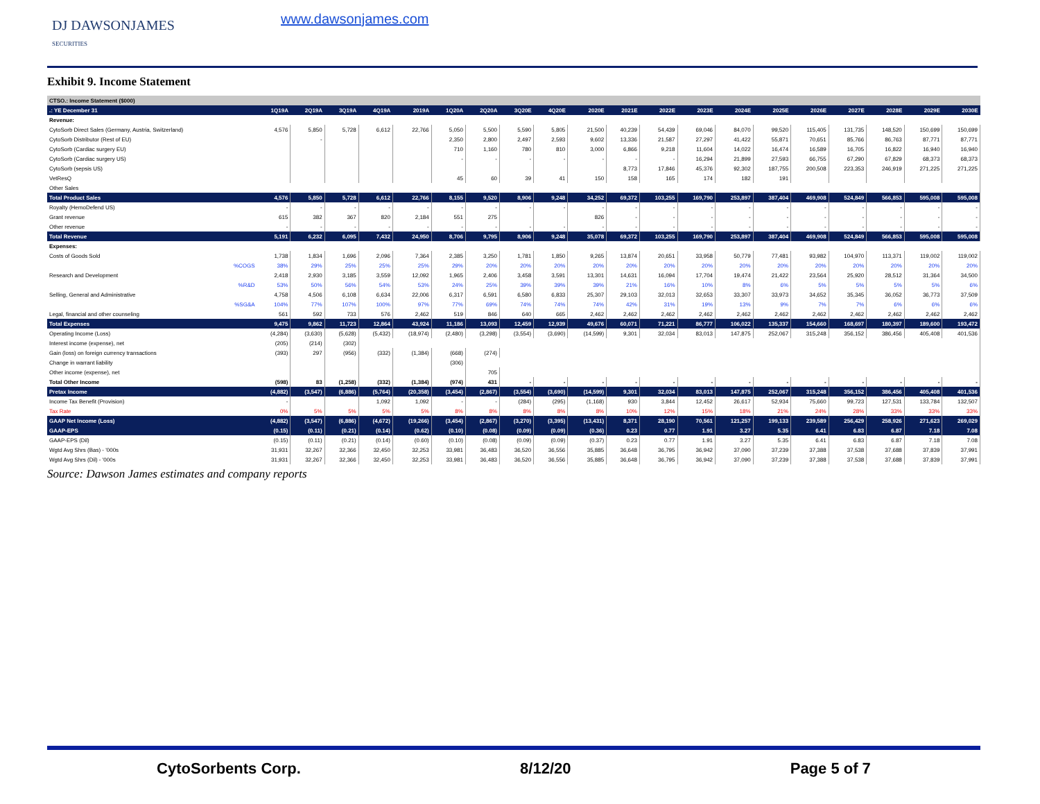DJ DAWSONJAMES
SECURITIES
www.dawsonjames.com
Exhibit 9. Income Statement
| CTSO.: Income Statement ($000) | | | | | | | | | | | | | | | | | | | | |
| .: YE December 31 | 1Q19A | 2Q19A | 3Q19A | 4Q19A | 2019A | 1Q20A | 2Q20A | 3Q20E | 4Q20E | 2020E | 2021E | 2022E | 2023E | 2024E | 2025E | 2026E | 2027E | 2028E | 2029E | 2030E |
| Revenue: | | | | | | | | | | | | | | | | | | | | |
| CytoSorb Direct Sales (Germany, Austria, Switzerland) | 4,576 | 5,850 | 5,728 | 6,612 | 22,766 | 5,050 | 5,500 | 5,590 | 5,805 | 21,500 | 40,239 | 54,439 | 69,046 | 84,070 | 99,520 | 115,405 | 131,735 | 148,520 | 150,699 | 150,699 |
| CytoSorb Distributor (Rest of EU) | | - | | | | 2,350 | 2,800 | 2,497 | 2,593 | 9,602 | 13,336 | 21,587 | 27,297 | 41,422 | 55,871 | 70,651 | 85,766 | 86,763 | 87,771 | 87,771 |
| CytoSorb (Cardiac surgery EU) | | | | | | 710 | 1,160 | 780 | 810 | 3,000 | 6,866 | 9,218 | 11,604 | 14,022 | 16,474 | 16,589 | 16,705 | 16,822 | 16,940 | 16,940 |
| CytoSorb (Cardiac surgery US) | | | | | | - | - | - | - | - | - | - | 16,294 | 21,899 | 27,593 | 66,755 | 67,290 | 67,829 | 68,373 | 68,373 |
| CytoSorb (sepsis US) | | | | | | | | | | | 8,773 | 17,846 | 45,376 | 92,302 | 187,755 | 200,508 | 223,353 | 246,919 | 271,225 | 271,225 |
| VetResQ | | | | | | 45 | 60 | 39 | 41 | 150 | 158 | 165 | 174 | 182 | 191 | | | | | |
| Other Sales | | | | | | | | | | | | | | | | | | | | |
| Total Product Sales | 4,576 | 5,850 | 5,728 | 6,612 | 22,766 | 8,155 | 9,520 | 8,906 | 9,248 | 34,252 | 69,372 | 103,255 | 169,790 | 253,897 | 387,404 | 469,908 | 524,849 | 566,853 | 595,008 | 595,008 |
| Royalty (HemoDefend US) | - | - | - | - | - | - | - | - | - | - | - | - | - | - | - | - | - | - | - | - |
| Grant revenue | 615 | 382 | 367 | 820 | 2,184 | 551 | 275 | | | 826 | - | - | - | - | - | - | - | - | - | - |
| Other revenue | - | - | - | - | - | - | - | - | - | - | - | - | - | - | - | - | - | - | - | - |
| Total Revenue | 5,191 | 6,232 | 6,095 | 7,432 | 24,950 | 8,706 | 9,795 | 8,906 | 9,248 | 35,078 | 69,372 | 103,255 | 169,790 | 253,897 | 387,404 | 469,908 | 524,849 | 566,853 | 595,008 | 595,008 |
| Expenses: | | | | | | | | | | | | | | | | | | | | |
| Costs of Goods Sold | 1,738 | 1,834 | 1,696 | 2,096 | 7,364 | 2,385 | 3,250 | 1,781 | 1,850 | 9,265 | 13,874 | 20,651 | 33,958 | 50,779 | 77,481 | 93,982 | 104,970 | 113,371 | 119,002 | 119,002 |
| %COGS | 38% | 29% | 25% | 25% | 25% | 29% | 20% | 20% | 20% | 20% | 20% | 20% | 20% | 20% | 20% | 20% | 20% | 20% | 20% | 20% |
| Research and Development | 2,418 | 2,930 | 3,185 | 3,559 | 12,092 | 1,965 | 2,406 | 3,458 | 3,591 | 13,301 | 14,631 | 16,094 | 17,704 | 19,474 | 21,422 | 23,564 | 25,920 | 28,512 | 31,364 | 34,500 |
| %R&D | 53% | 50% | 56% | 54% | 53% | 24% | 25% | 39% | 39% | 39% | 21% | 16% | 10% | 8% | 6% | 5% | 5% | 5% | 5% | 6% |
| Selling, General and Administrative | 4,758 | 4,506 | 6,108 | 6,634 | 22,006 | 6,317 | 6,591 | 6,580 | 6,833 | 25,307 | 29,103 | 32,013 | 32,653 | 33,307 | 33,973 | 34,652 | 35,345 | 36,052 | 36,773 | 37,509 |
| %SG&A | 104% | 77% | 107% | 100% | 97% | 77% | 69% | 74% | 74% | 74% | 42% | 31% | 19% | 13% | 9% | 7% | 7% | 6% | 6% | 6% |
| Legal, financial and other counseling | 561 | 592 | 733 | 576 | 2,462 | 519 | 846 | 640 | 665 | 2,462 | 2,462 | 2,462 | 2,462 | 2,462 | 2,462 | 2,462 | 2,462 | 2,462 | 2,462 | 2,462 |
| Total Expenses | 9,475 | 9,862 | 11,723 | 12,864 | 43,924 | 11,186 | 13,093 | 12,459 | 12,939 | 49,676 | 60,071 | 71,221 | 86,777 | 106,022 | 135,337 | 154,660 | 168,697 | 180,397 | 189,600 | 193,472 |
| Operating Income (Loss) | (4,284) | (3,630) | (5,628) | (5,432) | (18,974) | (2,480) | (3,298) | (3,554) | (3,690) | (14,599) | 9,301 | 32,034 | 83,013 | 147,875 | 252,067 | 315,248 | 356,152 | 386,456 | 405,408 | 401,536 |
| Interest income (expense), net | (205) | (214) | (302) | | | | | | | | | | | | | | | | | |
| Gain (loss) on foreign currency transactions | (393) | 297 | (956) | (332) | (1,384) | (668) | (274) | | | | | | | | | | | | | |
| Change in warrant liability | | | | | | (306) | | | | | | | | | | | | | | |
| Other income (expense), net | | | | | | | 705 | | | | | | | | | | | | | |
| Total Other Income | (598) | 83 | (1,258) | (332) | (1,384) | (974) | 431 | - | - | - | - | - | - | - | - | - | - | - | - | - |
| Pretax Income | (4,882) | (3,547) | (6,886) | (5,764) | (20,358) | (3,454) | (2,867) | (3,554) | (3,690) | (14,599) | 9,301 | 32,034 | 83,013 | 147,875 | 252,067 | 315,248 | 356,152 | 386,456 | 405,408 | 401,536 |
| Income Tax Benefit (Provision) | - | | | 1,092 | 1,092 | - | - | (284) | (295) | (1,168) | 930 | 3,844 | 12,452 | 26,617 | 52,934 | 75,660 | 99,723 | 127,531 | 133,784 | 132,507 |
| Tax Rate | 0% | 5% | 5% | 5% | 5% | 8% | 8% | 8% | 8% | 8% | 10% | 12% | 15% | 18% | 21% | 24% | 28% | 33% | 33% | 33% |
| GAAP Net Income (Loss) | (4,882) | (3,547) | (6,886) | (4,672) | (19,266) | (3,454) | (2,867) | (3,270) | (3,395) | (13,431) | 8,371 | 28,190 | 70,561 | 121,257 | 199,133 | 239,589 | 256,429 | 258,926 | 271,623 | 269,029 |
| GAAP-EPS | (0.15) | (0.11) | (0.21) | (0.14) | (0.62) | (0.10) | (0.08) | (0.09) | (0.09) | (0.36) | 0.23 | 0.77 | 1.91 | 3.27 | 5.35 | 6.41 | 6.83 | 6.87 | 7.18 | 7.08 |
| GAAP-EPS (Dil) | (0.15) | (0.11) | (0.21) | (0.14) | (0.60) | (0.10) | (0.08) | (0.09) | (0.09) | (0.37) | 0.23 | 0.77 | 1.91 | 3.27 | 5.35 | 6.41 | 6.83 | 6.87 | 7.18 | 7.08 |
| Wgtd Avg Shrs (Bas) - '000s | 31,931 | 32,267 | 32,366 | 32,450 | 32,253 | 33,981 | 36,483 | 36,520 | 36,556 | 35,885 | 36,648 | 36,795 | 36,942 | 37,090 | 37,239 | 37,388 | 37,538 | 37,688 | 37,839 | 37,991 |
| Wgtd Avg Shrs (Dil) - '000s | 31,931 | 32,267 | 32,366 | 32,450 | 32,253 | 33,981 | 36,483 | 36,520 | 36,556 | 35,885 | 36,648 | 36,795 | 36,942 | 37,090 | 37,239 | 37,388 | 37,538 | 37,688 | 37,839 | 37,991 |
Source: Dawson James estimates and company reports
CytoSorbents Corp. 8/12/20 Page 5 of 7